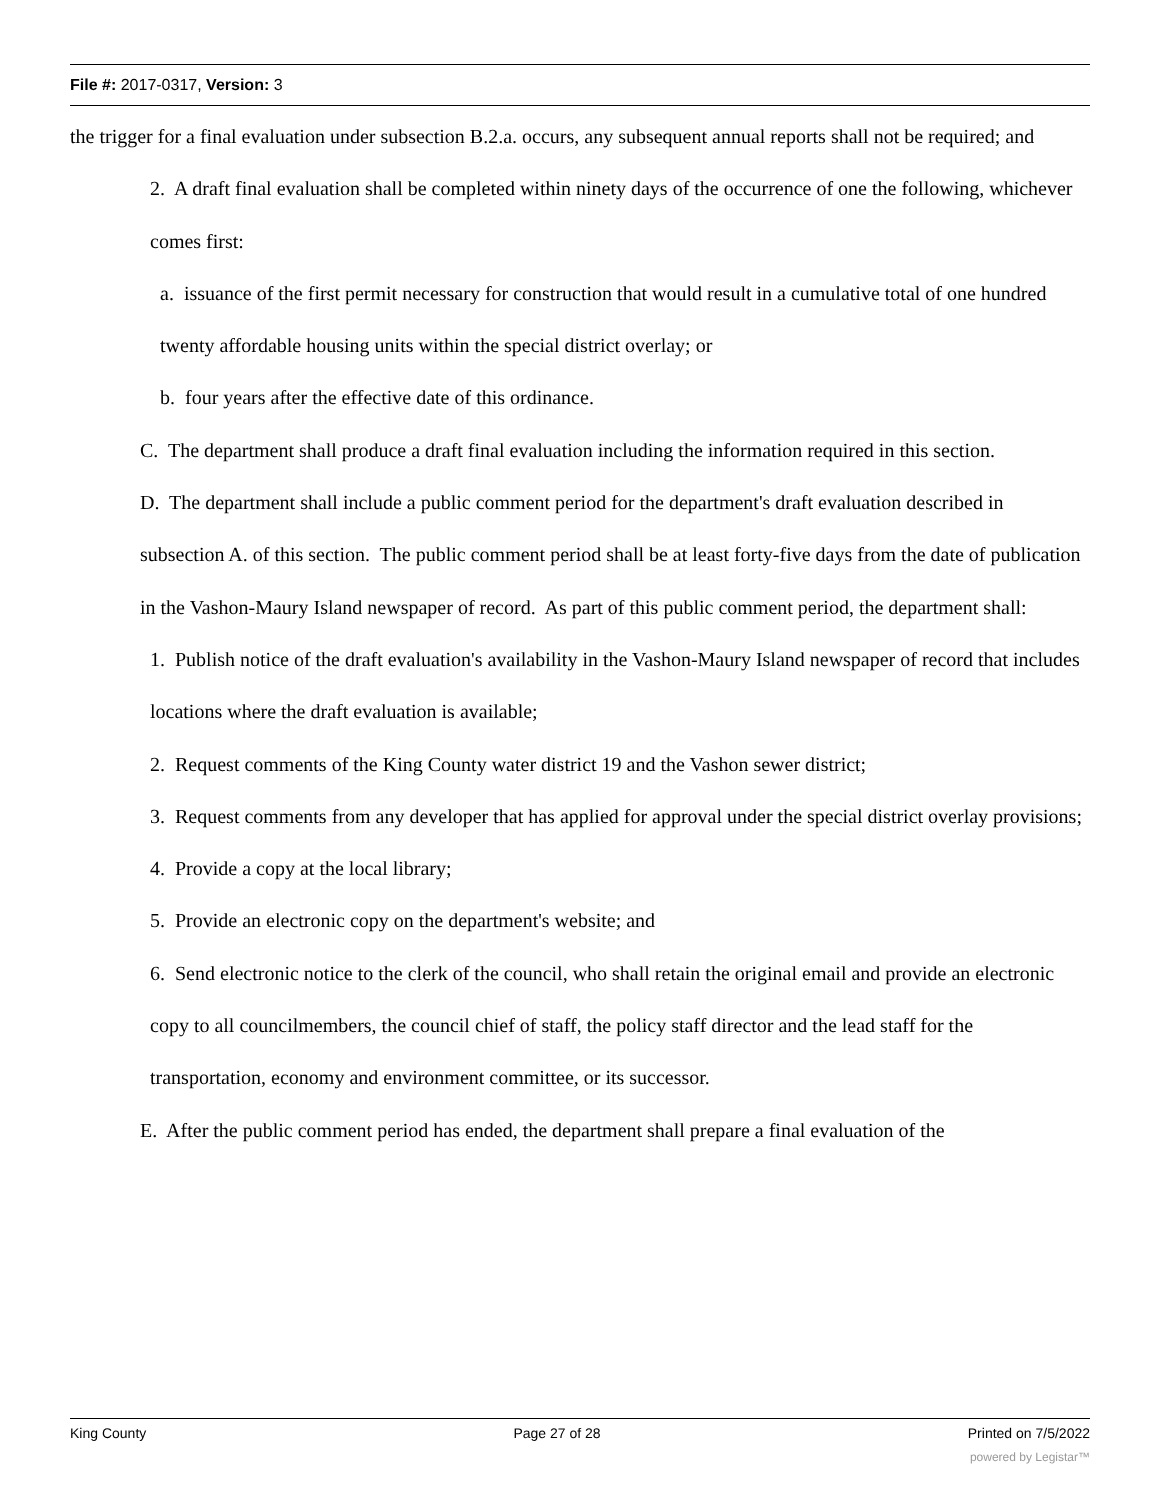File #: 2017-0317, Version: 3
the trigger for a final evaluation under subsection B.2.a. occurs, any subsequent annual reports shall not be required; and
2. A draft final evaluation shall be completed within ninety days of the occurrence of one the following, whichever comes first:
a. issuance of the first permit necessary for construction that would result in a cumulative total of one hundred twenty affordable housing units within the special district overlay; or
b. four years after the effective date of this ordinance.
C. The department shall produce a draft final evaluation including the information required in this section.
D. The department shall include a public comment period for the department's draft evaluation described in subsection A. of this section. The public comment period shall be at least forty-five days from the date of publication in the Vashon-Maury Island newspaper of record. As part of this public comment period, the department shall:
1. Publish notice of the draft evaluation's availability in the Vashon-Maury Island newspaper of record that includes locations where the draft evaluation is available;
2. Request comments of the King County water district 19 and the Vashon sewer district;
3. Request comments from any developer that has applied for approval under the special district overlay provisions;
4. Provide a copy at the local library;
5. Provide an electronic copy on the department's website; and
6. Send electronic notice to the clerk of the council, who shall retain the original email and provide an electronic copy to all councilmembers, the council chief of staff, the policy staff director and the lead staff for the transportation, economy and environment committee, or its successor.
E. After the public comment period has ended, the department shall prepare a final evaluation of the
King County Page 27 of 28 Printed on 7/5/2022
powered by Legistar™